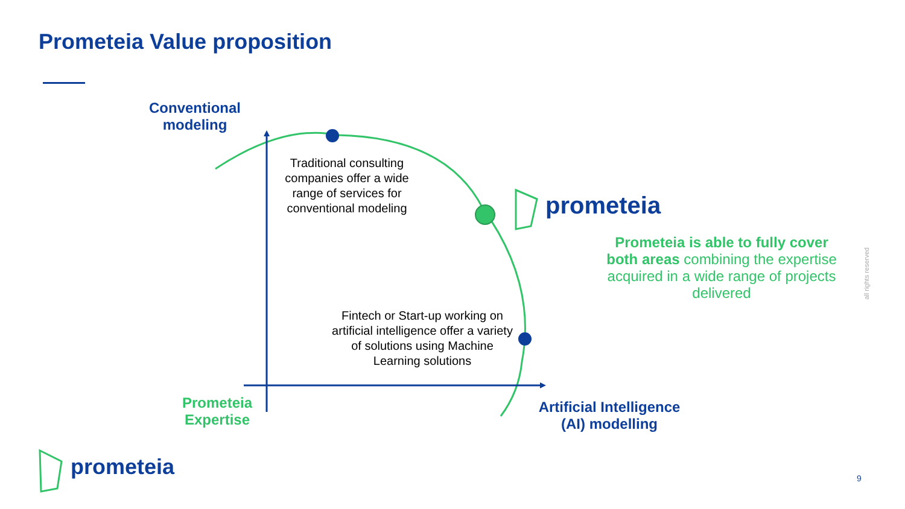Prometeia Value proposition
Conventional modeling
Traditional consulting companies offer a wide range of services for conventional modeling
Fintech or Start-up working on artificial intelligence offer a variety of solutions using Machine Learning solutions
prometeia
Prometeia is able to fully cover both areas combining the expertise acquired in a wide range of projects delivered
Prometeia Expertise
Artificial Intelligence (AI) modelling
prometeia 9
all rights reserved